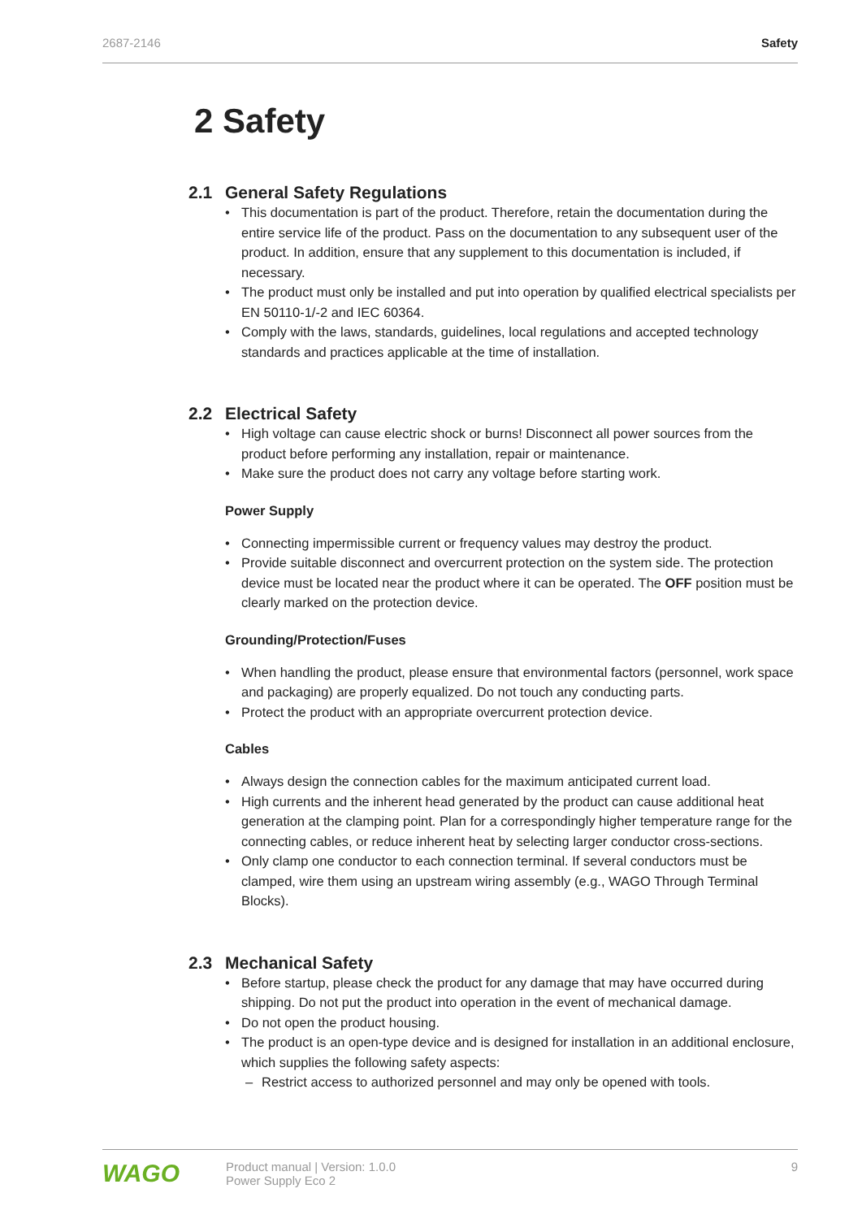2687-2146 Safety
2 Safety
2.1 General Safety Regulations
This documentation is part of the product. Therefore, retain the documentation during the entire service life of the product. Pass on the documentation to any subsequent user of the product. In addition, ensure that any supplement to this documentation is included, if necessary.
The product must only be installed and put into operation by qualified electrical specialists per EN 50110-1/-2 and IEC 60364.
Comply with the laws, standards, guidelines, local regulations and accepted technology standards and practices applicable at the time of installation.
2.2 Electrical Safety
High voltage can cause electric shock or burns! Disconnect all power sources from the product before performing any installation, repair or maintenance.
Make sure the product does not carry any voltage before starting work.
Power Supply
Connecting impermissible current or frequency values may destroy the product.
Provide suitable disconnect and overcurrent protection on the system side. The protection device must be located near the product where it can be operated. The OFF position must be clearly marked on the protection device.
Grounding/Protection/Fuses
When handling the product, please ensure that environmental factors (personnel, work space and packaging) are properly equalized. Do not touch any conducting parts.
Protect the product with an appropriate overcurrent protection device.
Cables
Always design the connection cables for the maximum anticipated current load.
High currents and the inherent head generated by the product can cause additional heat generation at the clamping point. Plan for a correspondingly higher temperature range for the connecting cables, or reduce inherent heat by selecting larger conductor cross-sections.
Only clamp one conductor to each connection terminal. If several conductors must be clamped, wire them using an upstream wiring assembly (e.g., WAGO Through Terminal Blocks).
2.3 Mechanical Safety
Before startup, please check the product for any damage that may have occurred during shipping. Do not put the product into operation in the event of mechanical damage.
Do not open the product housing.
The product is an open-type device and is designed for installation in an additional enclosure, which supplies the following safety aspects:
Restrict access to authorized personnel and may only be opened with tools.
WAGO
Product manual | Version: 1.0.0
Power Supply Eco 2
9